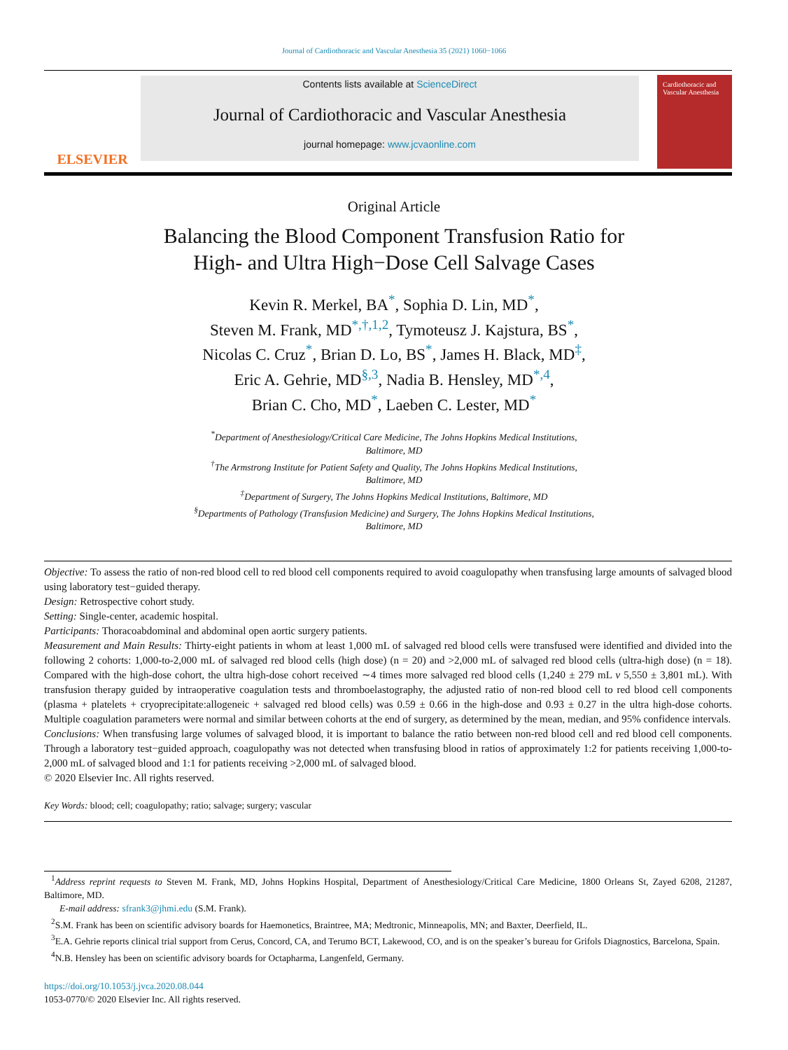Journal of Cardiothoracic and Vascular Anesthesia 35 (2021) 1060−1066
ELSEVIER
Contents lists available at ScienceDirect
Journal of Cardiothoracic and Vascular Anesthesia
journal homepage: www.jcvaonline.com
Cardiothoracic and Vascular Anesthesia
Original Article
Balancing the Blood Component Transfusion Ratio for
High- and Ultra High−Dose Cell Salvage Cases
Kevin R. Merkel, BA<sup>*</sup>, Sophia D. Lin, MD<sup>*</sup>,
Steven M. Frank, MD<sup>*,†,1,2</sup>, Tymoteusz J. Kajstura, BS<sup>*</sup>,
Nicolas C. Cruz<sup>*</sup>, Brian D. Lo, BS<sup>*</sup>, James H. Black, MD<sup>‡</sup>,
Eric A. Gehrie, MD<sup>§,3</sup>, Nadia B. Hensley, MD<sup>*,4</sup>,
Brian C. Cho, MD<sup>*</sup>, Laeben C. Lester, MD<sup>*</sup>
<sup>*</sup> Department of Anesthesiology/Critical Care Medicine, The Johns Hopkins Medical Institutions,
Baltimore, MD
<sup>†</sup> The Armstrong Institute for Patient Safety and Quality, The Johns Hopkins Medical Institutions,
Baltimore, MD
<sup>‡</sup> Department of Surgery, The Johns Hopkins Medical Institutions, Baltimore, MD
<sup>§</sup> Departments of Pathology (Transfusion Medicine) and Surgery, The Johns Hopkins Medical Institutions,
Baltimore, MD
Objective: To assess the ratio of non-red blood cell to red blood cell components required to avoid coagulopathy when transfusing large amounts of salvaged blood using laboratory test−guided therapy.
Design: Retrospective cohort study.
Setting: Single-center, academic hospital.
Participants: Thoracoabdominal and abdominal open aortic surgery patients.
Measurement and Main Results: Thirty-eight patients in whom at least 1,000 mL of salvaged red blood cells were transfused were identified and divided into the following 2 cohorts: 1,000-to-2,000 mL of salvaged red blood cells (high dose) (n = 20) and >2,000 mL of salvaged red blood cells (ultra-high dose) (n = 18). Compared with the high-dose cohort, the ultra high-dose cohort received ∼4 times more salvaged red blood cells (1,240 ± 279 mL v 5,550 ± 3,801 mL). With transfusion therapy guided by intraoperative coagulation tests and thromboelastography, the adjusted ratio of non-red blood cell to red blood cell components (plasma + platelets + cryoprecipitate:allogeneic + salvaged red blood cells) was 0.59 ± 0.66 in the high-dose and 0.93 ± 0.27 in the ultra high-dose cohorts. Multiple coagulation parameters were normal and similar between cohorts at the end of surgery, as determined by the mean, median, and 95% confidence intervals.
Conclusions: When transfusing large volumes of salvaged blood, it is important to balance the ratio between non-red blood cell and red blood cell components. Through a laboratory test−guided approach, coagulopathy was not detected when transfusing blood in ratios of approximately 1:2 for patients receiving 1,000-to-2,000 mL of salvaged blood and 1:1 for patients receiving >2,000 mL of salvaged blood.
© 2020 Elsevier Inc. All rights reserved.
Key Words: blood; cell; coagulopathy; ratio; salvage; surgery; vascular
<sup>1</sup> Address reprint requests to Steven M. Frank, MD, Johns Hopkins Hospital, Department of Anesthesiology/Critical Care Medicine, 1800 Orleans St, Zayed 6208, 21287, Baltimore, MD.
E-mail address: sfrank3@jhmi.edu (S.M. Frank).
<sup>2</sup> S.M. Frank has been on scientific advisory boards for Haemonetics, Braintree, MA; Medtronic, Minneapolis, MN; and Baxter, Deerfield, IL.
<sup>3</sup> E.A. Gehrie reports clinical trial support from Cerus, Concord, CA, and Terumo BCT, Lakewood, CO, and is on the speaker’s bureau for Grifols Diagnostics, Barcelona, Spain.
<sup>4</sup> N.B. Hensley has been on scientific advisory boards for Octapharma, Langenfeld, Germany.
https://doi.org/10.1053/j.jvca.2020.08.044
1053-0770/© 2020 Elsevier Inc. All rights reserved.